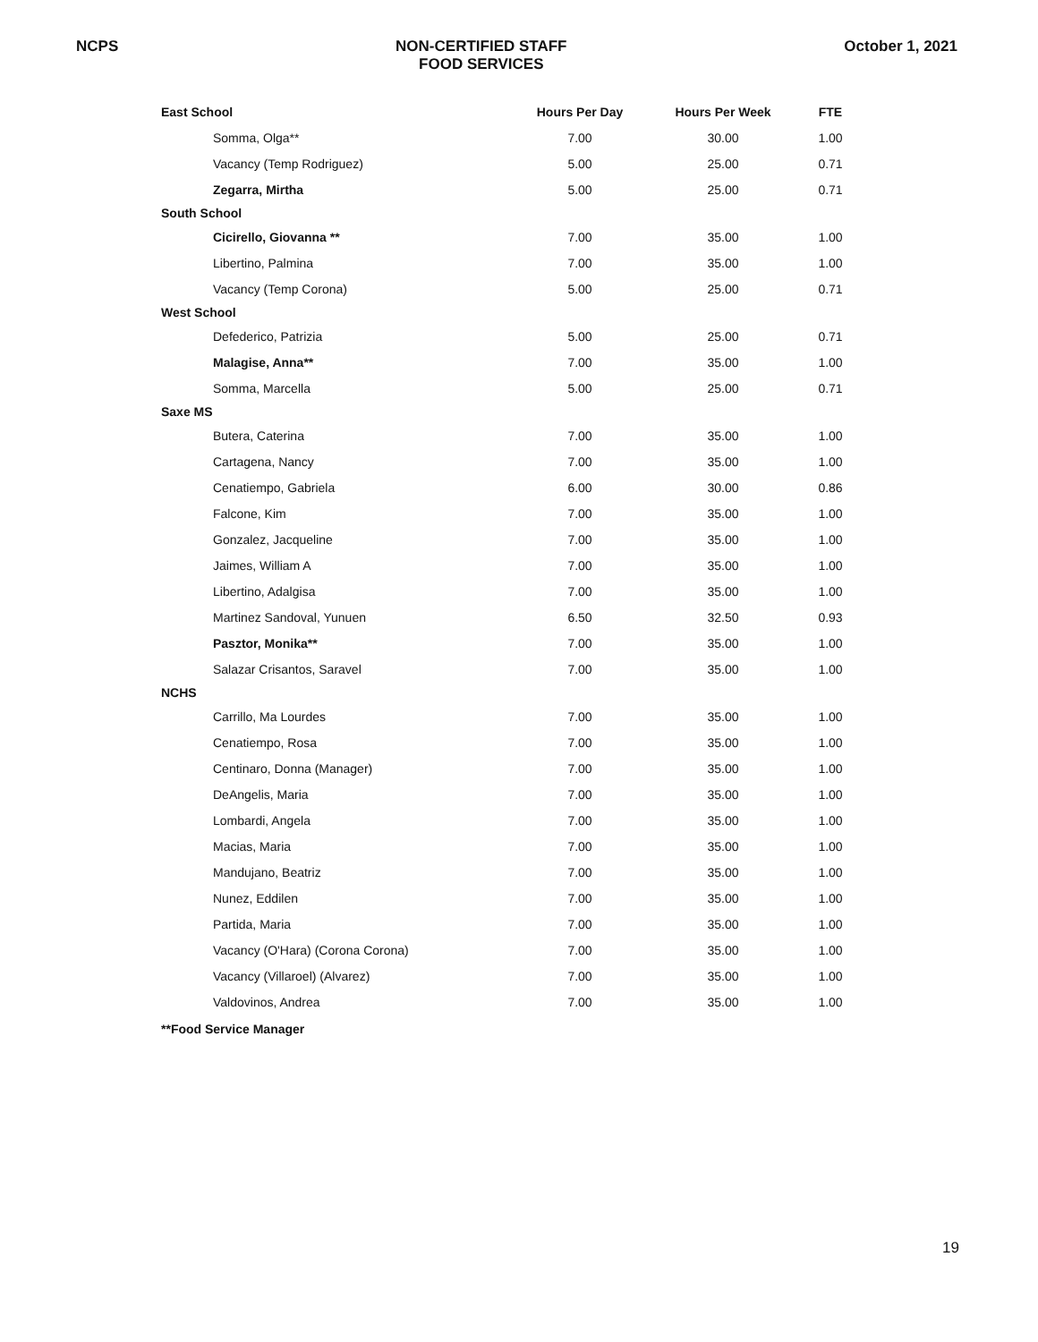NCPS NON-CERTIFIED STAFF
FOOD SERVICES
October 1, 2021
| East School | Hours Per Day | Hours Per Week | FTE |
| --- | --- | --- | --- |
| Somma, Olga** | 7.00 | 30.00 | 1.00 |
| Vacancy (Temp Rodriguez) | 5.00 | 25.00 | 0.71 |
| Zegarra, Mirtha | 5.00 | 25.00 | 0.71 |
| South School | | | |
| Cicirello, Giovanna ** | 7.00 | 35.00 | 1.00 |
| Libertino, Palmina | 7.00 | 35.00 | 1.00 |
| Vacancy (Temp Corona) | 5.00 | 25.00 | 0.71 |
| West School | | | |
| Defederico, Patrizia | 5.00 | 25.00 | 0.71 |
| Malagise, Anna** | 7.00 | 35.00 | 1.00 |
| Somma, Marcella | 5.00 | 25.00 | 0.71 |
| Saxe MS | | | |
| Butera, Caterina | 7.00 | 35.00 | 1.00 |
| Cartagena, Nancy | 7.00 | 35.00 | 1.00 |
| Cenatiempo, Gabriela | 6.00 | 30.00 | 0.86 |
| Falcone, Kim | 7.00 | 35.00 | 1.00 |
| Gonzalez, Jacqueline | 7.00 | 35.00 | 1.00 |
| Jaimes, William A | 7.00 | 35.00 | 1.00 |
| Libertino, Adalgisa | 7.00 | 35.00 | 1.00 |
| Martinez Sandoval, Yunuen | 6.50 | 32.50 | 0.93 |
| Pasztor, Monika** | 7.00 | 35.00 | 1.00 |
| Salazar Crisantos, Saravel | 7.00 | 35.00 | 1.00 |
| NCHS | | | |
| Carrillo, Ma Lourdes | 7.00 | 35.00 | 1.00 |
| Cenatiempo, Rosa | 7.00 | 35.00 | 1.00 |
| Centinaro, Donna (Manager) | 7.00 | 35.00 | 1.00 |
| DeAngelis, Maria | 7.00 | 35.00 | 1.00 |
| Lombardi, Angela | 7.00 | 35.00 | 1.00 |
| Macias, Maria | 7.00 | 35.00 | 1.00 |
| Mandujano, Beatriz | 7.00 | 35.00 | 1.00 |
| Nunez, Eddilen | 7.00 | 35.00 | 1.00 |
| Partida, Maria | 7.00 | 35.00 | 1.00 |
| Vacancy (O'Hara) (Corona Corona) | 7.00 | 35.00 | 1.00 |
| Vacancy (Villaroel) (Alvarez) | 7.00 | 35.00 | 1.00 |
| Valdovinos, Andrea | 7.00 | 35.00 | 1.00 |
**Food Service Manager
19